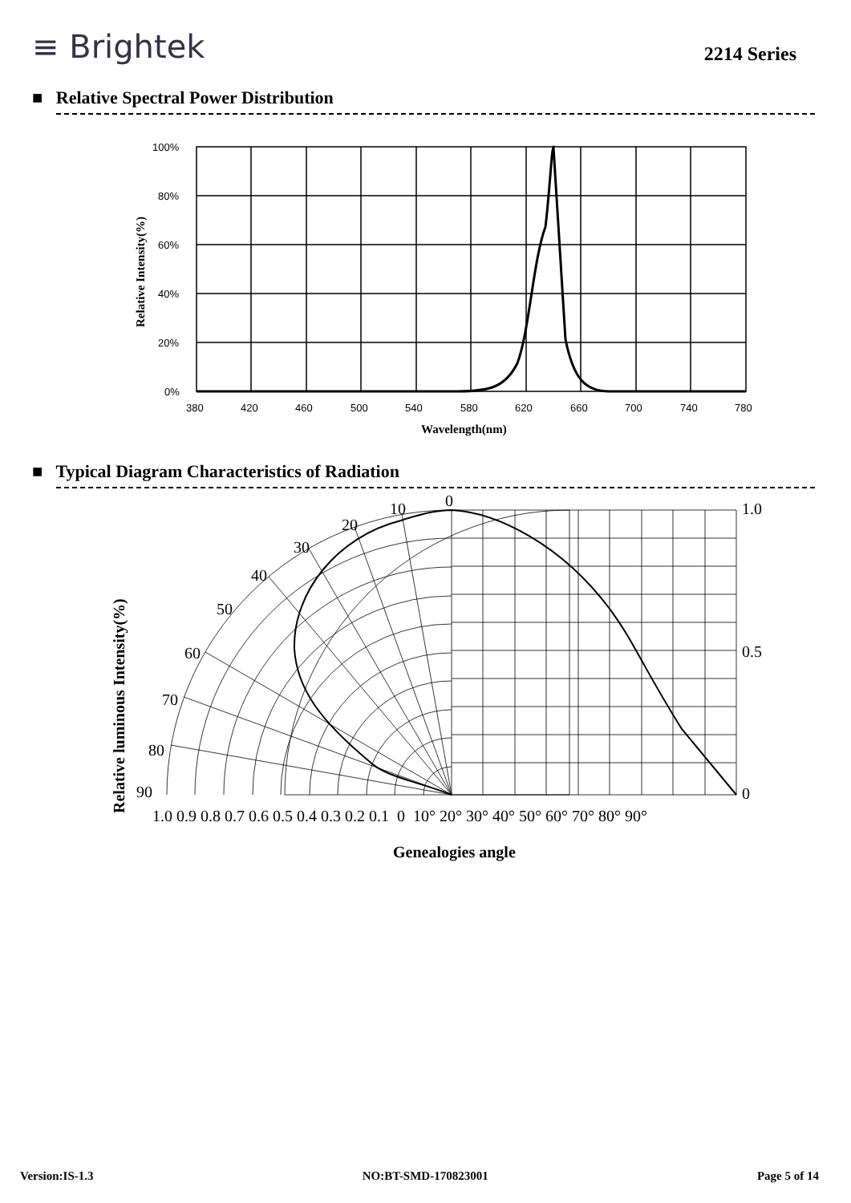≡ Brightek
2214 Series
■ Relative Spectral Power Distribution
100%
80%
60%
40%
20%
0%
380
420
460
500
540
580
620
660
700
740
780
Wavelength(nm)
Relative Intensity(%)
■ Typical Diagram Characteristics of Radiation
0
10
20
30
40
50
60
70
80
90
1.0
0.5
0
1.0 0.9 0.8 0.7 0.6 0.5 0.4 0.3 0.2 0.1 0 10° 20° 30° 40° 50° 60° 70° 80° 90°
Genealogies angle
Relative luminous Intensity(%)
Version:IS-1.3 NO:BT-SMD-170823001 Page 5 of 14